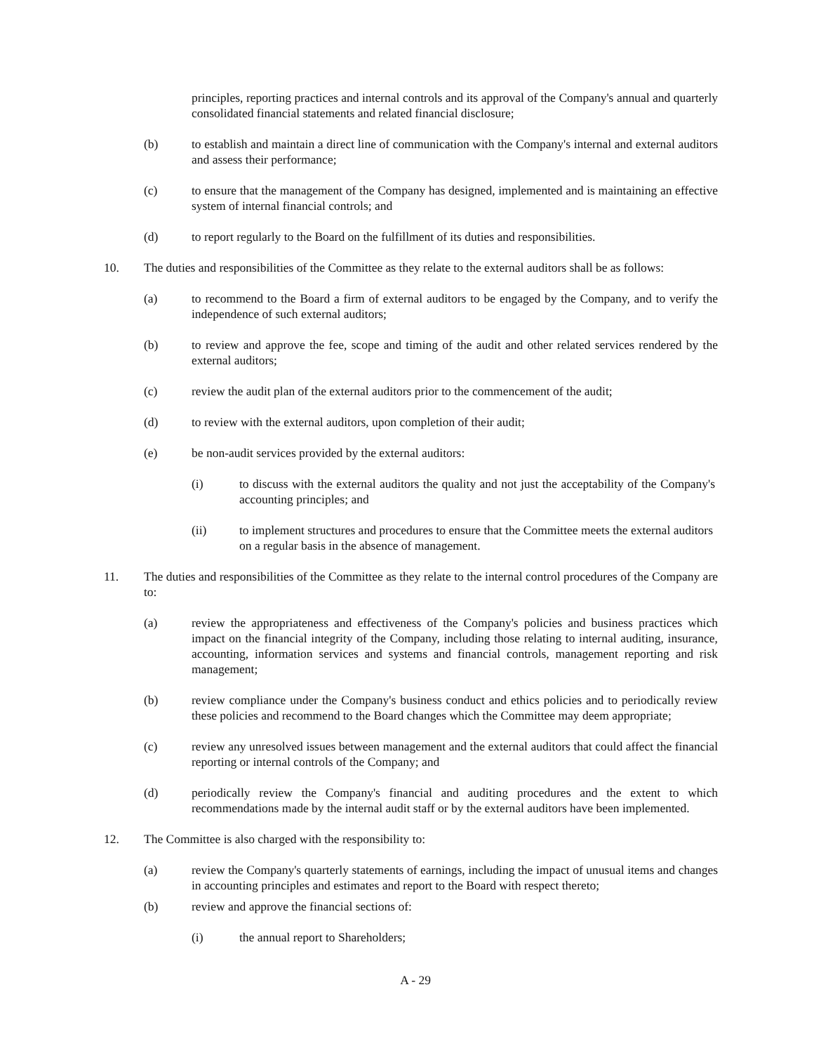principles, reporting practices and internal controls and its approval of the Company's annual and quarterly consolidated financial statements and related financial disclosure;
(b) to establish and maintain a direct line of communication with the Company's internal and external auditors and assess their performance;
(c) to ensure that the management of the Company has designed, implemented and is maintaining an effective system of internal financial controls; and
(d) to report regularly to the Board on the fulfillment of its duties and responsibilities.
10. The duties and responsibilities of the Committee as they relate to the external auditors shall be as follows:
(a) to recommend to the Board a firm of external auditors to be engaged by the Company, and to verify the independence of such external auditors;
(b) to review and approve the fee, scope and timing of the audit and other related services rendered by the external auditors;
(c) review the audit plan of the external auditors prior to the commencement of the audit;
(d) to review with the external auditors, upon completion of their audit;
(e) be non-audit services provided by the external auditors:
(i) to discuss with the external auditors the quality and not just the acceptability of the Company's accounting principles; and
(ii) to implement structures and procedures to ensure that the Committee meets the external auditors on a regular basis in the absence of management.
11. The duties and responsibilities of the Committee as they relate to the internal control procedures of the Company are to:
(a) review the appropriateness and effectiveness of the Company's policies and business practices which impact on the financial integrity of the Company, including those relating to internal auditing, insurance, accounting, information services and systems and financial controls, management reporting and risk management;
(b) review compliance under the Company's business conduct and ethics policies and to periodically review these policies and recommend to the Board changes which the Committee may deem appropriate;
(c) review any unresolved issues between management and the external auditors that could affect the financial reporting or internal controls of the Company; and
(d) periodically review the Company's financial and auditing procedures and the extent to which recommendations made by the internal audit staff or by the external auditors have been implemented.
12. The Committee is also charged with the responsibility to:
(a) review the Company's quarterly statements of earnings, including the impact of unusual items and changes in accounting principles and estimates and report to the Board with respect thereto;
(b) review and approve the financial sections of:
(i) the annual report to Shareholders;
A - 29